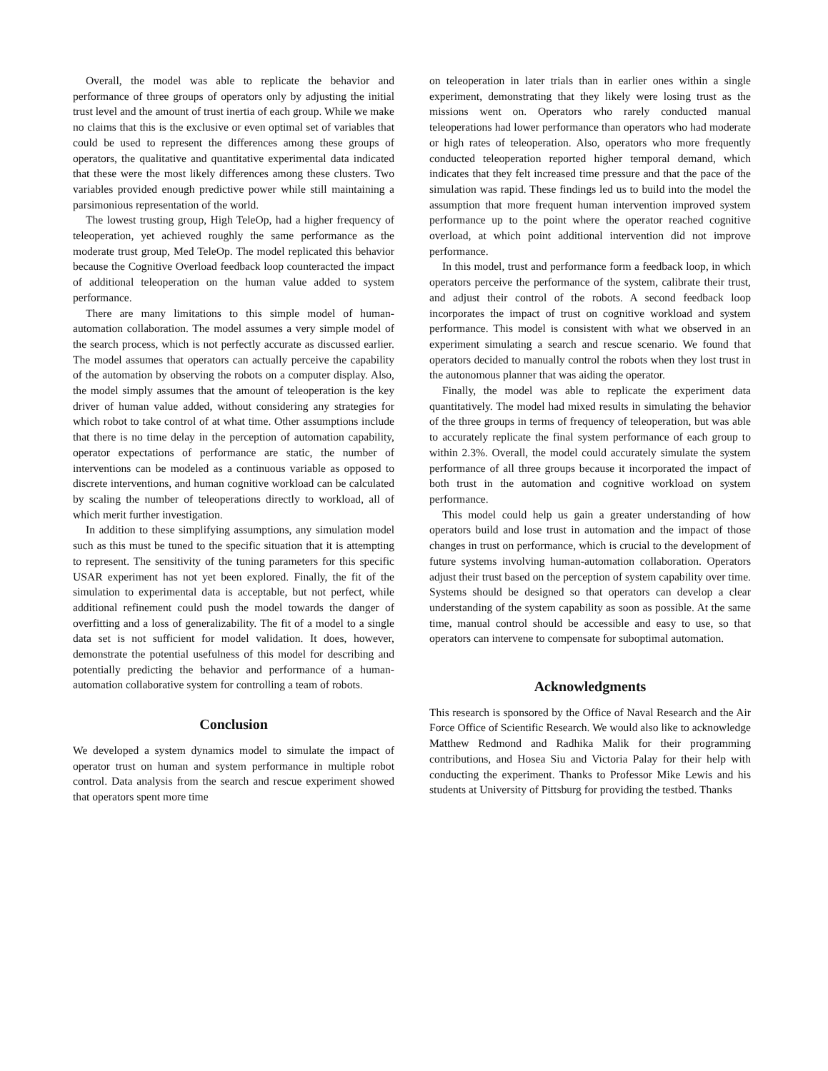Overall, the model was able to replicate the behavior and performance of three groups of operators only by adjusting the initial trust level and the amount of trust inertia of each group. While we make no claims that this is the exclusive or even optimal set of variables that could be used to represent the differences among these groups of operators, the qualitative and quantitative experimental data indicated that these were the most likely differences among these clusters. Two variables provided enough predictive power while still maintaining a parsimonious representation of the world.
The lowest trusting group, High TeleOp, had a higher frequency of teleoperation, yet achieved roughly the same performance as the moderate trust group, Med TeleOp. The model replicated this behavior because the Cognitive Overload feedback loop counteracted the impact of additional teleoperation on the human value added to system performance.
There are many limitations to this simple model of human-automation collaboration. The model assumes a very simple model of the search process, which is not perfectly accurate as discussed earlier. The model assumes that operators can actually perceive the capability of the automation by observing the robots on a computer display. Also, the model simply assumes that the amount of teleoperation is the key driver of human value added, without considering any strategies for which robot to take control of at what time. Other assumptions include that there is no time delay in the perception of automation capability, operator expectations of performance are static, the number of interventions can be modeled as a continuous variable as opposed to discrete interventions, and human cognitive workload can be calculated by scaling the number of teleoperations directly to workload, all of which merit further investigation.
In addition to these simplifying assumptions, any simulation model such as this must be tuned to the specific situation that it is attempting to represent. The sensitivity of the tuning parameters for this specific USAR experiment has not yet been explored. Finally, the fit of the simulation to experimental data is acceptable, but not perfect, while additional refinement could push the model towards the danger of overfitting and a loss of generalizability. The fit of a model to a single data set is not sufficient for model validation. It does, however, demonstrate the potential usefulness of this model for describing and potentially predicting the behavior and performance of a human-automation collaborative system for controlling a team of robots.
Conclusion
We developed a system dynamics model to simulate the impact of operator trust on human and system performance in multiple robot control. Data analysis from the search and rescue experiment showed that operators spent more time
on teleoperation in later trials than in earlier ones within a single experiment, demonstrating that they likely were losing trust as the missions went on. Operators who rarely conducted manual teleoperations had lower performance than operators who had moderate or high rates of teleoperation. Also, operators who more frequently conducted teleoperation reported higher temporal demand, which indicates that they felt increased time pressure and that the pace of the simulation was rapid. These findings led us to build into the model the assumption that more frequent human intervention improved system performance up to the point where the operator reached cognitive overload, at which point additional intervention did not improve performance.
In this model, trust and performance form a feedback loop, in which operators perceive the performance of the system, calibrate their trust, and adjust their control of the robots. A second feedback loop incorporates the impact of trust on cognitive workload and system performance. This model is consistent with what we observed in an experiment simulating a search and rescue scenario. We found that operators decided to manually control the robots when they lost trust in the autonomous planner that was aiding the operator.
Finally, the model was able to replicate the experiment data quantitatively. The model had mixed results in simulating the behavior of the three groups in terms of frequency of teleoperation, but was able to accurately replicate the final system performance of each group to within 2.3%. Overall, the model could accurately simulate the system performance of all three groups because it incorporated the impact of both trust in the automation and cognitive workload on system performance.
This model could help us gain a greater understanding of how operators build and lose trust in automation and the impact of those changes in trust on performance, which is crucial to the development of future systems involving human-automation collaboration. Operators adjust their trust based on the perception of system capability over time. Systems should be designed so that operators can develop a clear understanding of the system capability as soon as possible. At the same time, manual control should be accessible and easy to use, so that operators can intervene to compensate for suboptimal automation.
Acknowledgments
This research is sponsored by the Office of Naval Research and the Air Force Office of Scientific Research. We would also like to acknowledge Matthew Redmond and Radhika Malik for their programming contributions, and Hosea Siu and Victoria Palay for their help with conducting the experiment. Thanks to Professor Mike Lewis and his students at University of Pittsburg for providing the testbed. Thanks